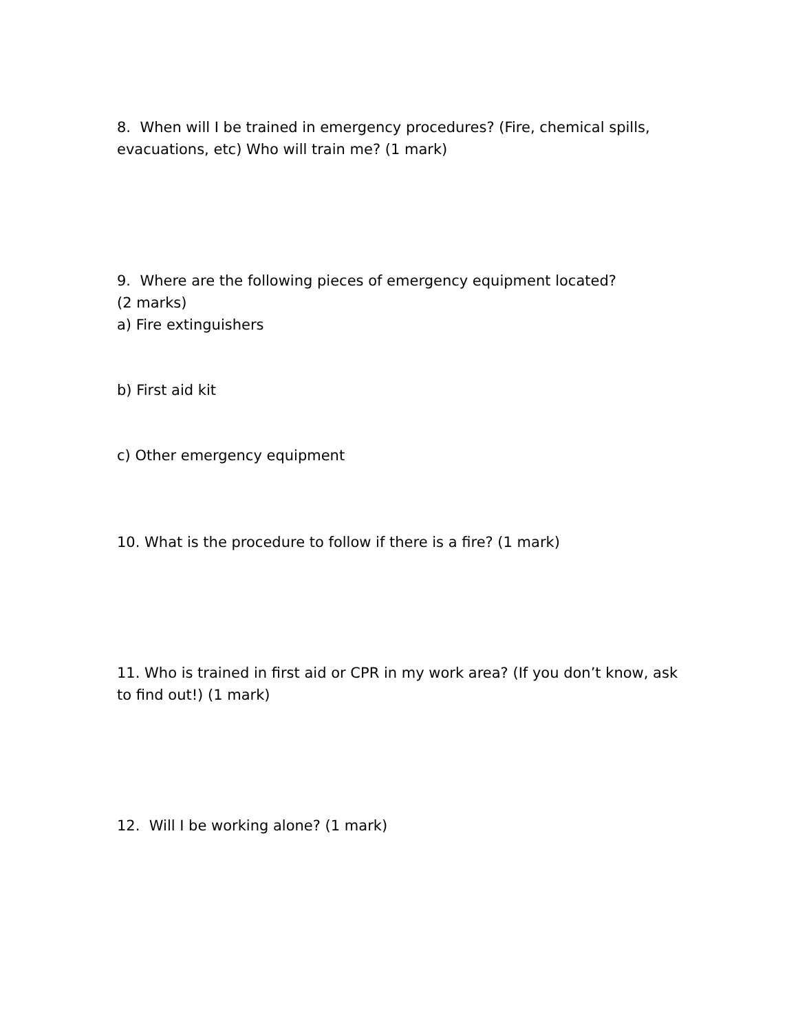8. When will I be trained in emergency procedures? (Fire, chemical spills, evacuations, etc) Who will train me? (1 mark)
9. Where are the following pieces of emergency equipment located?
(2 marks)
a) Fire extinguishers
b) First aid kit
c) Other emergency equipment
10. What is the procedure to follow if there is a fire? (1 mark)
11. Who is trained in first aid or CPR in my work area? (If you don’t know, ask to find out!) (1 mark)
12. Will I be working alone? (1 mark)